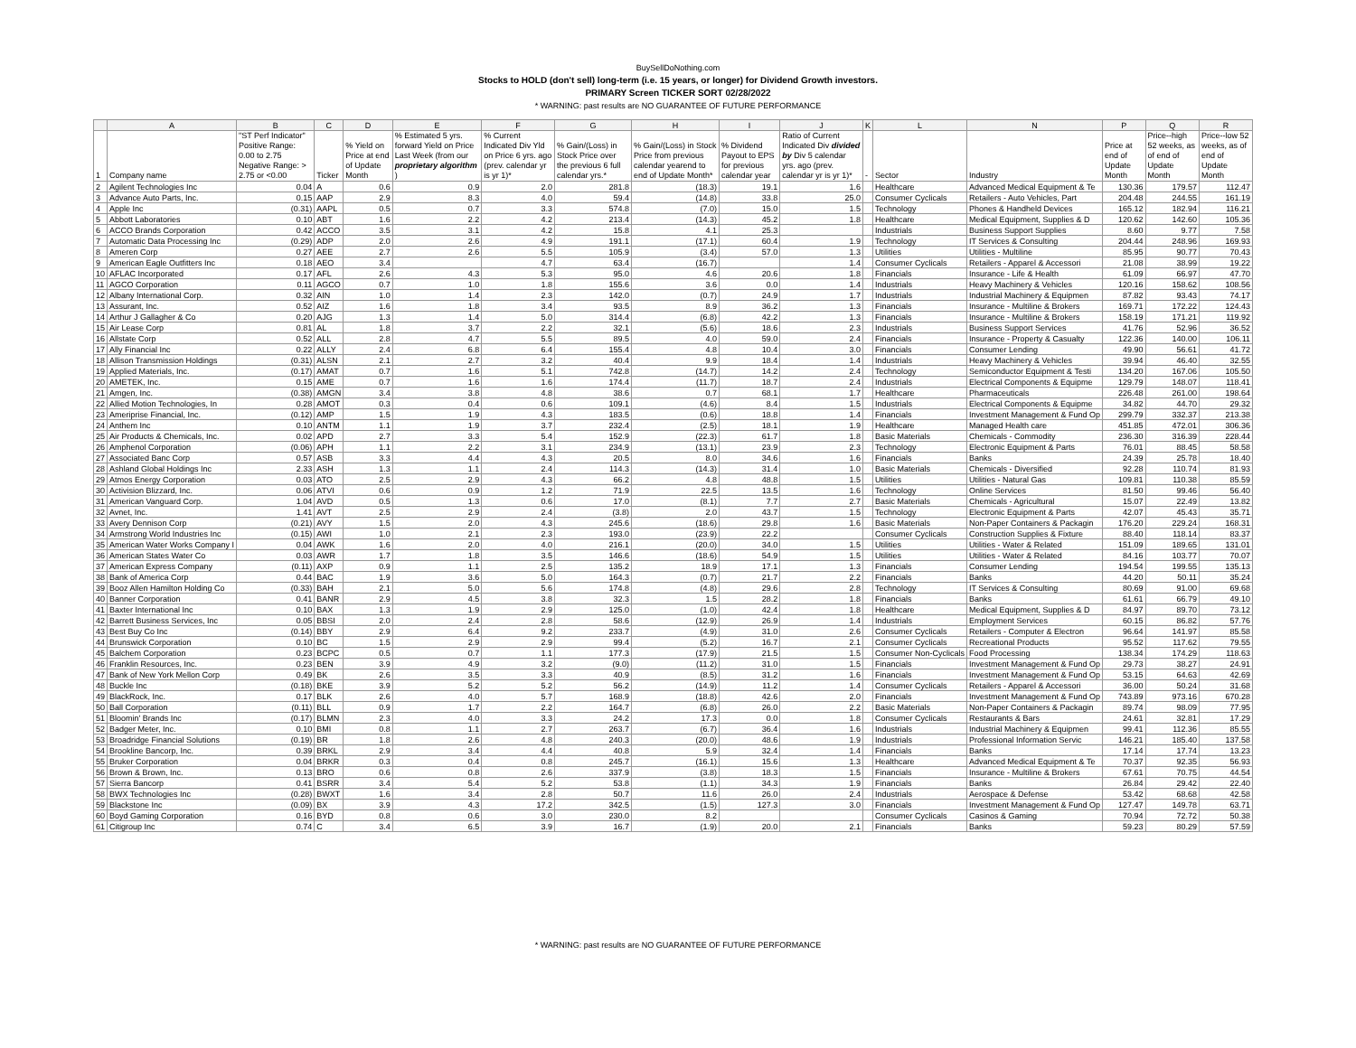BuySellDoNothing.com
Stocks to HOLD (don't sell) long-term (i.e. 15 years, or longer) for Dividend Growth investors.
PRIMARY Screen TICKER SORT 02/28/2022
* WARNING: past results are NO GUARANTEE OF FUTURE PERFORMANCE
| | A | B | C | D | E | F | G | H | I | J | K | L | N | P | Q | R |
| --- | --- | --- | --- | --- | --- | --- | --- | --- | --- | --- | --- | --- | --- | --- | --- | --- |
| 1 | Company name | "ST Perf Indicator" Positive Range: 0.00 to 2.75 Negative Range: > 2.75 or <0.00 | Ticker | % Yield on Price at end of Update Month | % Estimated 5 yrs. forward Yield on Price Last Week (from our proprietary algorithm ) | % Current Indicated Div Yld on Price 6 yrs. ago (prev. calendar yr is yr 1)* | % Gain/(Loss) in Stock Price over the previous 6 full calendar yrs.* | % Gain/(Loss) in Stock Price from previous calendar yearend to end of Update Month* | % Dividend Payout to EPS for previous calendar year | Ratio of Current Indicated Div divided by Div 5 calendar yrs. ago (prev. calendar yr is yr 1)* | - | Sector | Industry | Price at end of Update Month | Price--high 52 weeks, as of end of Update Month | Price--low 52 weeks, as of end of Update Month |
| 2 | Agilent Technologies Inc | 0.04 | A | 0.6 | 0.9 | 2.0 | 281.8 | (18.3) | 19.1 | 1.6 | | Healthcare | Advanced Medical Equipment & Te | 130.36 | 179.57 | 112.47 |
| 3 | Advance Auto Parts, Inc. | 0.15 | AAP | 2.9 | 8.3 | 4.0 | 59.4 | (14.8) | 33.8 | 25.0 | | Consumer Cyclicals | Retailers - Auto Vehicles, Part | 204.48 | 244.55 | 161.19 |
| 4 | Apple Inc | (0.31) | AAPL | 0.5 | 0.7 | 3.3 | 574.8 | (7.0) | 15.0 | 1.5 | | Technology | Phones & Handheld Devices | 165.12 | 182.94 | 116.21 |
| 5 | Abbott Laboratories | 0.10 | ABT | 1.6 | 2.2 | 4.2 | 213.4 | (14.3) | 45.2 | 1.8 | | Healthcare | Medical Equipment, Supplies & D | 120.62 | 142.60 | 105.36 |
| 6 | ACCO Brands Corporation | 0.42 | ACCO | 3.5 | 3.1 | 4.2 | 15.8 | 4.1 | 25.3 | | | Industrials | Business Support Supplies | 8.60 | 9.77 | 7.58 |
| 7 | Automatic Data Processing Inc | (0.29) | ADP | 2.0 | 2.6 | 4.9 | 191.1 | (17.1) | 60.4 | 1.9 | | Technology | IT Services & Consulting | 204.44 | 248.96 | 169.93 |
| 8 | Ameren Corp | 0.27 | AEE | 2.7 | 2.6 | 5.5 | 105.9 | (3.4) | 57.0 | 1.3 | | Utilities | Utilities - Multiline | 85.95 | 90.77 | 70.43 |
| 9 | American Eagle Outfitters Inc | 0.18 | AEO | 3.4 | | 4.7 | 63.4 | (16.7) | | 1.4 | | Consumer Cyclicals | Retailers - Apparel & Accessori | 21.08 | 38.99 | 19.22 |
| 10 | AFLAC Incorporated | 0.17 | AFL | 2.6 | 4.3 | 5.3 | 95.0 | 4.6 | 20.6 | 1.8 | | Financials | Insurance - Life & Health | 61.09 | 66.97 | 47.70 |
| 11 | AGCO Corporation | 0.11 | AGCO | 0.7 | 1.0 | 1.8 | 155.6 | 3.6 | 0.0 | 1.4 | | Industrials | Heavy Machinery & Vehicles | 120.16 | 158.62 | 108.56 |
| 12 | Albany International Corp. | 0.32 | AIN | 1.0 | 1.4 | 2.3 | 142.0 | (0.7) | 24.9 | 1.7 | | Industrials | Industrial Machinery & Equipmen | 87.82 | 93.43 | 74.17 |
| 13 | Assurant, Inc. | 0.52 | AIZ | 1.6 | 1.8 | 3.4 | 93.5 | 8.9 | 36.2 | 1.3 | | Financials | Insurance - Multiline & Brokers | 169.71 | 172.22 | 124.43 |
| 14 | Arthur J Gallagher & Co | 0.20 | AJG | 1.3 | 1.4 | 5.0 | 314.4 | (6.8) | 42.2 | 1.3 | | Financials | Insurance - Multiline & Brokers | 158.19 | 171.21 | 119.92 |
| 15 | Air Lease Corp | 0.81 | AL | 1.8 | 3.7 | 2.2 | 32.1 | (5.6) | 18.6 | 2.3 | | Industrials | Business Support Services | 41.76 | 52.96 | 36.52 |
| 16 | Allstate Corp | 0.52 | ALL | 2.8 | 4.7 | 5.5 | 89.5 | 4.0 | 59.0 | 2.4 | | Financials | Insurance - Property & Casualty | 122.36 | 140.00 | 106.11 |
| 17 | Ally Financial Inc | 0.22 | ALLY | 2.4 | 6.8 | 6.4 | 155.4 | 4.8 | 10.4 | 3.0 | | Financials | Consumer Lending | 49.90 | 56.61 | 41.72 |
| 18 | Allison Transmission Holdings | (0.31) | ALSN | 2.1 | 2.7 | 3.2 | 40.4 | 9.9 | 18.4 | 1.4 | | Industrials | Heavy Machinery & Vehicles | 39.94 | 46.40 | 32.55 |
| 19 | Applied Materials, Inc. | (0.17) | AMAT | 0.7 | 1.6 | 5.1 | 742.8 | (14.7) | 14.2 | 2.4 | | Technology | Semiconductor Equipment & Testi | 134.20 | 167.06 | 105.50 |
| 20 | AMETEK, Inc. | 0.15 | AME | 0.7 | 1.6 | 1.6 | 174.4 | (11.7) | 18.7 | 2.4 | | Industrials | Electrical Components & Equipme | 129.79 | 148.07 | 118.41 |
| 21 | Amgen, Inc. | (0.38) | AMGN | 3.4 | 3.8 | 4.8 | 38.6 | 0.7 | 68.1 | 1.7 | | Healthcare | Pharmaceuticals | 226.48 | 261.00 | 198.64 |
| 22 | Allied Motion Technologies, In | 0.28 | AMOT | 0.3 | 0.4 | 0.6 | 109.1 | (4.6) | 8.4 | 1.5 | | Industrials | Electrical Components & Equipme | 34.82 | 44.70 | 29.32 |
| 23 | Ameriprise Financial, Inc. | (0.12) | AMP | 1.5 | 1.9 | 4.3 | 183.5 | (0.6) | 18.8 | 1.4 | | Financials | Investment Management & Fund Op | 299.79 | 332.37 | 213.38 |
| 24 | Anthem Inc | 0.10 | ANTM | 1.1 | 1.9 | 3.7 | 232.4 | (2.5) | 18.1 | 1.9 | | Healthcare | Managed Health care | 451.85 | 472.01 | 306.36 |
| 25 | Air Products & Chemicals, Inc. | 0.02 | APD | 2.7 | 3.3 | 5.4 | 152.9 | (22.3) | 61.7 | 1.8 | | Basic Materials | Chemicals - Commodity | 236.30 | 316.39 | 228.44 |
| 26 | Amphenol Corporation | (0.06) | APH | 1.1 | 2.2 | 3.1 | 234.9 | (13.1) | 23.9 | 2.3 | | Technology | Electronic Equipment & Parts | 76.01 | 88.45 | 58.58 |
| 27 | Associated Banc Corp | 0.57 | ASB | 3.3 | 4.4 | 4.3 | 20.5 | 8.0 | 34.6 | 1.6 | | Financials | Banks | 24.39 | 25.78 | 18.40 |
| 28 | Ashland Global Holdings Inc | 2.33 | ASH | 1.3 | 1.1 | 2.4 | 114.3 | (14.3) | 31.4 | 1.0 | | Basic Materials | Chemicals - Diversified | 92.28 | 110.74 | 81.93 |
| 29 | Atmos Energy Corporation | 0.03 | ATO | 2.5 | 2.9 | 4.3 | 66.2 | 4.8 | 48.8 | 1.5 | | Utilities | Utilities - Natural Gas | 109.81 | 110.38 | 85.59 |
| 30 | Activision Blizzard, Inc. | 0.06 | ATVI | 0.6 | 0.9 | 1.2 | 71.9 | 22.5 | 13.5 | 1.6 | | Technology | Online Services | 81.50 | 99.46 | 56.40 |
| 31 | American Vanguard Corp. | 1.04 | AVD | 0.5 | 1.3 | 0.6 | 17.0 | (8.1) | 7.7 | 2.7 | | Basic Materials | Chemicals - Agricultural | 15.07 | 22.49 | 13.82 |
| 32 | Avnet, Inc. | 1.41 | AVT | 2.5 | 2.9 | 2.4 | (3.8) | 2.0 | 43.7 | 1.5 | | Technology | Electronic Equipment & Parts | 42.07 | 45.43 | 35.71 |
| 33 | Avery Dennison Corp | (0.21) | AVY | 1.5 | 2.0 | 4.3 | 245.6 | (18.6) | 29.8 | 1.6 | | Basic Materials | Non-Paper Containers & Packagin | 176.20 | 229.24 | 168.31 |
| 34 | Armstrong World Industries Inc | (0.15) | AWI | 1.0 | 2.1 | 2.3 | 193.0 | (23.9) | 22.2 | | | Consumer Cyclicals | Construction Supplies & Fixture | 88.40 | 118.14 | 83.37 |
| 35 | American Water Works Company I | 0.04 | AWK | 1.6 | 2.0 | 4.0 | 216.1 | (20.0) | 34.0 | 1.5 | | Utilities | Utilities - Water & Related | 151.09 | 189.65 | 131.01 |
| 36 | American States Water Co | 0.03 | AWR | 1.7 | 1.8 | 3.5 | 146.6 | (18.6) | 54.9 | 1.5 | | Utilities | Utilities - Water & Related | 84.16 | 103.77 | 70.07 |
| 37 | American Express Company | (0.11) | AXP | 0.9 | 1.1 | 2.5 | 135.2 | 18.9 | 17.1 | 1.3 | | Financials | Consumer Lending | 194.54 | 199.55 | 135.13 |
| 38 | Bank of America Corp | 0.44 | BAC | 1.9 | 3.6 | 5.0 | 164.3 | (0.7) | 21.7 | 2.2 | | Financials | Banks | 44.20 | 50.11 | 35.24 |
| 39 | Booz Allen Hamilton Holding Co | (0.33) | BAH | 2.1 | 5.0 | 5.6 | 174.8 | (4.8) | 29.6 | 2.8 | | Technology | IT Services & Consulting | 80.69 | 91.00 | 69.68 |
| 40 | Banner Corporation | 0.41 | BANR | 2.9 | 4.5 | 3.8 | 32.3 | 1.5 | 28.2 | 1.8 | | Financials | Banks | 61.61 | 66.79 | 49.10 |
| 41 | Baxter International Inc | 0.10 | BAX | 1.3 | 1.9 | 2.9 | 125.0 | (1.0) | 42.4 | 1.8 | | Healthcare | Medical Equipment, Supplies & D | 84.97 | 89.70 | 73.12 |
| 42 | Barrett Business Services, Inc | 0.05 | BBSI | 2.0 | 2.4 | 2.8 | 58.6 | (12.9) | 26.9 | 1.4 | | Industrials | Employment Services | 60.15 | 86.82 | 57.76 |
| 43 | Best Buy Co Inc | (0.14) | BBY | 2.9 | 6.4 | 9.2 | 233.7 | (4.9) | 31.0 | 2.6 | | Consumer Cyclicals | Retailers - Computer & Electron | 96.64 | 141.97 | 85.58 |
| 44 | Brunswick Corporation | 0.10 | BC | 1.5 | 2.9 | 2.9 | 99.4 | (5.2) | 16.7 | 2.1 | | Consumer Cyclicals | Recreational Products | 95.52 | 117.62 | 79.55 |
| 45 | Balchem Corporation | 0.23 | BCPC | 0.5 | 0.7 | 1.1 | 177.3 | (17.9) | 21.5 | 1.5 | | Consumer Non-Cyclicals | Food Processing | 138.34 | 174.29 | 118.63 |
| 46 | Franklin Resources, Inc. | 0.23 | BEN | 3.9 | 4.9 | 3.2 | (9.0) | (11.2) | 31.0 | 1.5 | | Financials | Investment Management & Fund Op | 29.73 | 38.27 | 24.91 |
| 47 | Bank of New York Mellon Corp | 0.49 | BK | 2.6 | 3.5 | 3.3 | 40.9 | (8.5) | 31.2 | 1.6 | | Financials | Investment Management & Fund Op | 53.15 | 64.63 | 42.69 |
| 48 | Buckle Inc | (0.18) | BKE | 3.9 | 5.2 | 5.2 | 56.2 | (14.9) | 11.2 | 1.4 | | Consumer Cyclicals | Retailers - Apparel & Accessori | 36.00 | 50.24 | 31.68 |
| 49 | BlackRock, Inc. | 0.17 | BLK | 2.6 | 4.0 | 5.7 | 168.9 | (18.8) | 42.6 | 2.0 | | Financials | Investment Management & Fund Op | 743.89 | 973.16 | 670.28 |
| 50 | Ball Corporation | (0.11) | BLL | 0.9 | 1.7 | 2.2 | 164.7 | (6.8) | 26.0 | 2.2 | | Basic Materials | Non-Paper Containers & Packagin | 89.74 | 98.09 | 77.95 |
| 51 | Bloomin' Brands Inc | (0.17) | BLMN | 2.3 | 4.0 | 3.3 | 24.2 | 17.3 | 0.0 | 1.8 | | Consumer Cyclicals | Restaurants & Bars | 24.61 | 32.81 | 17.29 |
| 52 | Badger Meter, Inc. | 0.10 | BMI | 0.8 | 1.1 | 2.7 | 263.7 | (6.7) | 36.4 | 1.6 | | Industrials | Industrial Machinery & Equipmen | 99.41 | 112.36 | 85.55 |
| 53 | Broadridge Financial Solutions | (0.19) | BR | 1.8 | 2.6 | 4.8 | 240.3 | (20.0) | 48.6 | 1.9 | | Industrials | Professional Information Servic | 146.21 | 185.40 | 137.58 |
| 54 | Brookline Bancorp, Inc. | 0.39 | BRKL | 2.9 | 3.4 | 4.4 | 40.8 | 5.9 | 32.4 | 1.4 | | Financials | Banks | 17.14 | 17.74 | 13.23 |
| 55 | Bruker Corporation | 0.04 | BRKR | 0.3 | 0.4 | 0.8 | 245.7 | (16.1) | 15.6 | 1.3 | | Healthcare | Advanced Medical Equipment & Te | 70.37 | 92.35 | 56.93 |
| 56 | Brown & Brown, Inc. | 0.13 | BRO | 0.6 | 0.8 | 2.6 | 337.9 | (3.8) | 18.3 | 1.5 | | Financials | Insurance - Multiline & Brokers | 67.61 | 70.75 | 44.54 |
| 57 | Sierra Bancorp | 0.41 | BSRR | 3.4 | 5.4 | 5.2 | 53.8 | (1.1) | 34.3 | 1.9 | | Financials | Banks | 26.84 | 29.42 | 22.40 |
| 58 | BWX Technologies Inc | (0.28) | BWXT | 1.6 | 3.4 | 2.8 | 50.7 | 11.6 | 26.0 | 2.4 | | Industrials | Aerospace & Defense | 53.42 | 68.68 | 42.58 |
| 59 | Blackstone Inc | (0.09) | BX | 3.9 | 4.3 | 17.2 | 342.5 | (1.5) | 127.3 | 3.0 | | Financials | Investment Management & Fund Op | 127.47 | 149.78 | 63.71 |
| 60 | Boyd Gaming Corporation | 0.16 | BYD | 0.8 | 0.6 | 3.0 | 230.0 | 8.2 | | | | Consumer Cyclicals | Casinos & Gaming | 70.94 | 72.72 | 50.38 |
| 61 | Citigroup Inc | 0.74 | C | 3.4 | 6.5 | 3.9 | 16.7 | (1.9) | 20.0 | 2.1 | | Financials | Banks | 59.23 | 80.29 | 57.59 |
* WARNING: past results are NO GUARANTEE OF FUTURE PERFORMANCE